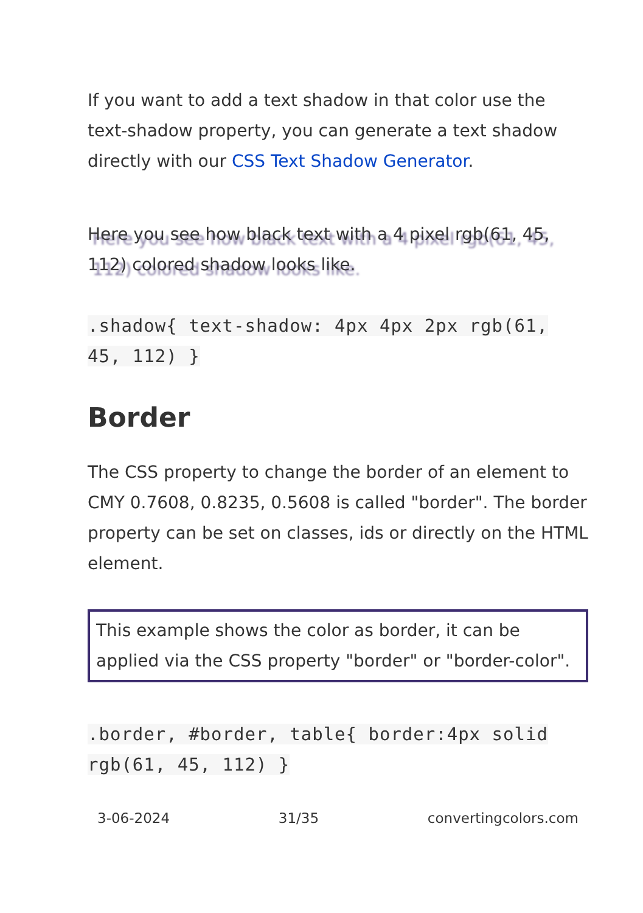If you want to add a text shadow in that color use the text-shadow property, you can generate a text shadow directly with our CSS Text Shadow Generator.
Here you see how black text with a 4 pixel rgb(61, 45, 112) colored shadow looks like.
.shadow{ text-shadow: 4px 4px 2px rgb(61, 45, 112) }
Border
The CSS property to change the border of an element to CMY 0.7608, 0.8235, 0.5608 is called "border". The border property can be set on classes, ids or directly on the HTML element.
This example shows the color as border, it can be applied via the CSS property "border" or "border-color".
.border, #border, table{ border:4px solid rgb(61, 45, 112) }
3-06-2024 31/35 convertingcolors.com